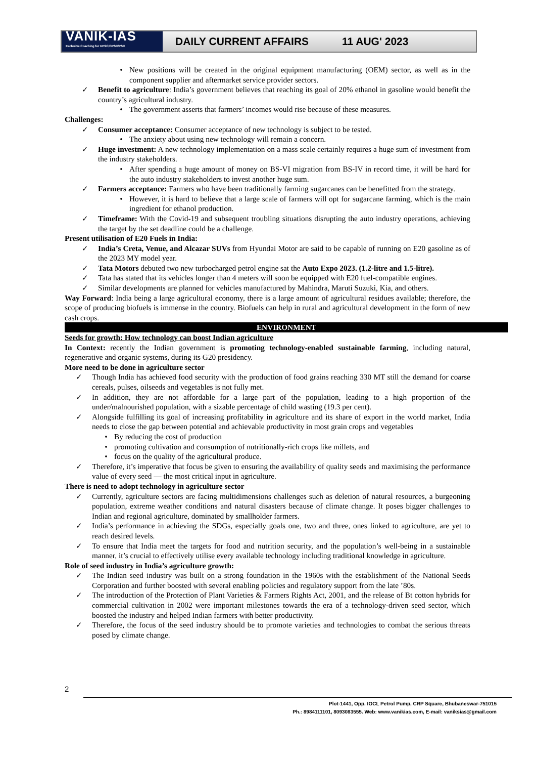VANIK-IAS
Exclusive Coaching for UPSC/OPSC/PSC
DAILY CURRENT AFFAIRS 11 AUG' 2023
• New positions will be created in the original equipment manufacturing (OEM) sector, as well as in the component supplier and aftermarket service provider sectors.
✓ Benefit to agriculture: India’s government believes that reaching its goal of 20% ethanol in gasoline would benefit the country’s agricultural industry.
• The government asserts that farmers’ incomes would rise because of these measures.
Challenges:
✓ Consumer acceptance: Consumer acceptance of new technology is subject to be tested.
• The anxiety about using new technology will remain a concern.
✓ Huge investment: A new technology implementation on a mass scale certainly requires a huge sum of investment from the industry stakeholders.
• After spending a huge amount of money on BS-VI migration from BS-IV in record time, it will be hard for the auto industry stakeholders to invest another huge sum.
✓ Farmers acceptance: Farmers who have been traditionally farming sugarcanes can be benefitted from the strategy.
• However, it is hard to believe that a large scale of farmers will opt for sugarcane farming, which is the main ingredient for ethanol production.
✓ Timeframe: With the Covid-19 and subsequent troubling situations disrupting the auto industry operations, achieving the target by the set deadline could be a challenge.
Present utilisation of E20 Fuels in India:
✓ India’s Creta, Venue, and Alcazar SUVs from Hyundai Motor are said to be capable of running on E20 gasoline as of the 2023 MY model year.
✓ Tata Motors debuted two new turbocharged petrol engine sat the Auto Expo 2023. (1.2-litre and 1.5-litre).
✓ Tata has stated that its vehicles longer than 4 meters will soon be equipped with E20 fuel-compatible engines.
✓ Similar developments are planned for vehicles manufactured by Mahindra, Maruti Suzuki, Kia, and others.
Way Forward: India being a large agricultural economy, there is a large amount of agricultural residues available; therefore, the scope of producing biofuels is immense in the country. Biofuels can help in rural and agricultural development in the form of new cash crops.
ENVIRONMENT
Seeds for growth: How technology can boost Indian agriculture
In Context: recently the Indian government is promoting technology-enabled sustainable farming, including natural, regenerative and organic systems, during its G20 presidency.
More need to be done in agriculture sector
✓ Though India has achieved food security with the production of food grains reaching 330 MT still the demand for coarse cereals, pulses, oilseeds and vegetables is not fully met.
✓ In addition, they are not affordable for a large part of the population, leading to a high proportion of the under/malnourished population, with a sizable percentage of child wasting (19.3 per cent).
✓ Alongside fulfilling its goal of increasing profitability in agriculture and its share of export in the world market, India needs to close the gap between potential and achievable productivity in most grain crops and vegetables
• By reducing the cost of production
• promoting cultivation and consumption of nutritionally-rich crops like millets, and
• focus on the quality of the agricultural produce.
✓ Therefore, it’s imperative that focus be given to ensuring the availability of quality seeds and maximising the performance value of every seed — the most critical input in agriculture.
There is need to adopt technology in agriculture sector
✓ Currently, agriculture sectors are facing multidimensions challenges such as deletion of natural resources, a burgeoning population, extreme weather conditions and natural disasters because of climate change. It poses bigger challenges to Indian and regional agriculture, dominated by smallholder farmers.
✓ India’s performance in achieving the SDGs, especially goals one, two and three, ones linked to agriculture, are yet to reach desired levels.
✓ To ensure that India meet the targets for food and nutrition security, and the population’s well-being in a sustainable manner, it’s crucial to effectively utilise every available technology including traditional knowledge in agriculture.
Role of seed industry in India’s agriculture growth:
✓ The Indian seed industry was built on a strong foundation in the 1960s with the establishment of the National Seeds Corporation and further boosted with several enabling policies and regulatory support from the late ’80s.
✓ The introduction of the Protection of Plant Varieties & Farmers Rights Act, 2001, and the release of Bt cotton hybrids for commercial cultivation in 2002 were important milestones towards the era of a technology-driven seed sector, which boosted the industry and helped Indian farmers with better productivity.
✓ Therefore, the focus of the seed industry should be to promote varieties and technologies to combat the serious threats posed by climate change.
2
Plot-1441, Opp. IOCL Petrol Pump, CRP Square, Bhubaneswar-751015
Ph.: 8984111101, 8093083555. Web: www.vanikias.com, E-mail: vaniksias@gmail.com